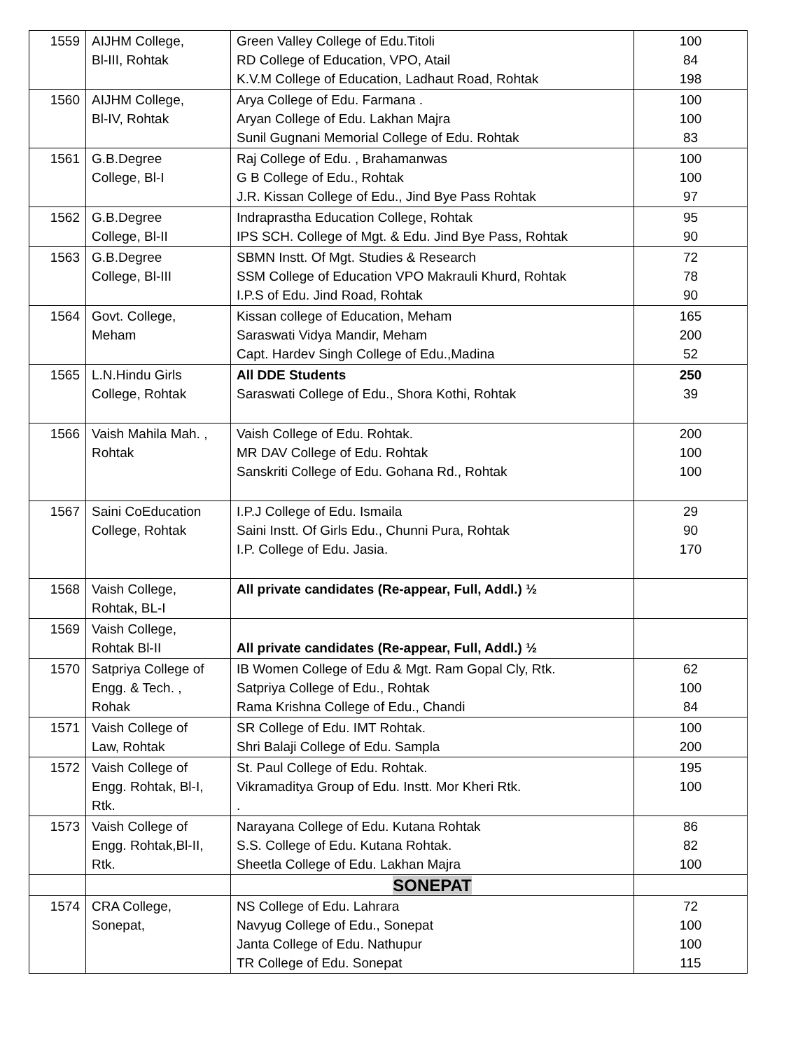| 1559 | AIJHM College, Bl-III, Rohtak | Green Valley College of Edu.Titoli RD College of Education, VPO, Atail K.V.M College of Education, Ladhaut Road, Rohtak | 100 84 198 |
| 1560 | AIJHM College, Bl-IV, Rohtak | Arya College of Edu. Farmana . Aryan College of Edu. Lakhan Majra Sunil Gugnani Memorial College of Edu. Rohtak | 100 100 83 |
| 1561 | G.B.Degree College, Bl-I | Raj College of Edu. , Brahamanwas G B College of Edu., Rohtak J.R. Kissan College of Edu., Jind Bye Pass Rohtak | 100 100 97 |
| 1562 | G.B.Degree College, Bl-II | Indraprastha Education College, Rohtak IPS SCH. College of Mgt. & Edu. Jind Bye Pass, Rohtak | 95 90 |
| 1563 | G.B.Degree College, Bl-III | SBMN Instt. Of Mgt. Studies & Research SSM College of Education VPO Makrauli Khurd, Rohtak I.P.S of Edu. Jind Road, Rohtak | 72 78 90 |
| 1564 | Govt. College, Meham | Kissan college of Education, Meham Saraswati Vidya Mandir, Meham Capt. Hardev Singh College of Edu.,Madina | 165 200 52 |
| 1565 | L.N.Hindu Girls College, Rohtak | All DDE Students Saraswati College of Edu., Shora Kothi, Rohtak | 250 39 |
| 1566 | Vaish Mahila Mah. , Rohtak | Vaish College of Edu. Rohtak. MR DAV College of Edu. Rohtak Sanskriti College of Edu. Gohana Rd., Rohtak | 200 100 100 |
| 1567 | Saini CoEducation College, Rohtak | I.P.J College of Edu. Ismaila Saini Instt. Of Girls Edu., Chunni Pura, Rohtak I.P. College of Edu. Jasia. | 29 90 170 |
| 1568 | Vaish College, Rohtak, BL-I | All private candidates (Re-appear, Full, Addl.) ½ | |
| 1569 | Vaish College, Rohtak Bl-II | All private candidates (Re-appear, Full, Addl.) ½ | |
| 1570 | Satpriya College of Engg. & Tech. , Rohak | IB Women College of Edu & Mgt. Ram Gopal Cly, Rtk. Satpriya College of Edu., Rohtak Rama Krishna College of Edu., Chandi | 62 100 84 |
| 1571 | Vaish College of Law, Rohtak | SR College of Edu. IMT Rohtak. Shri Balaji College of Edu. Sampla | 100 200 |
| 1572 | Vaish College of Engg. Rohtak, Bl-I, Rtk. | St. Paul College of Edu. Rohtak. Vikramaditya Group of Edu. Instt. Mor Kheri Rtk. . | 195 100 |
| 1573 | Vaish College of Engg. Rohtak,Bl-II, Rtk. | Narayana College of Edu. Kutana Rohtak S.S. College of Edu. Kutana Rohtak. Sheetla College of Edu. Lakhan Majra | 86 82 100 |
| | | SONEPAT | |
| 1574 | CRA College, Sonepat, | NS College of Edu. Lahrara Navyug College of Edu., Sonepat Janta College of Edu. Nathupur TR College of Edu. Sonepat | 72 100 100 115 |